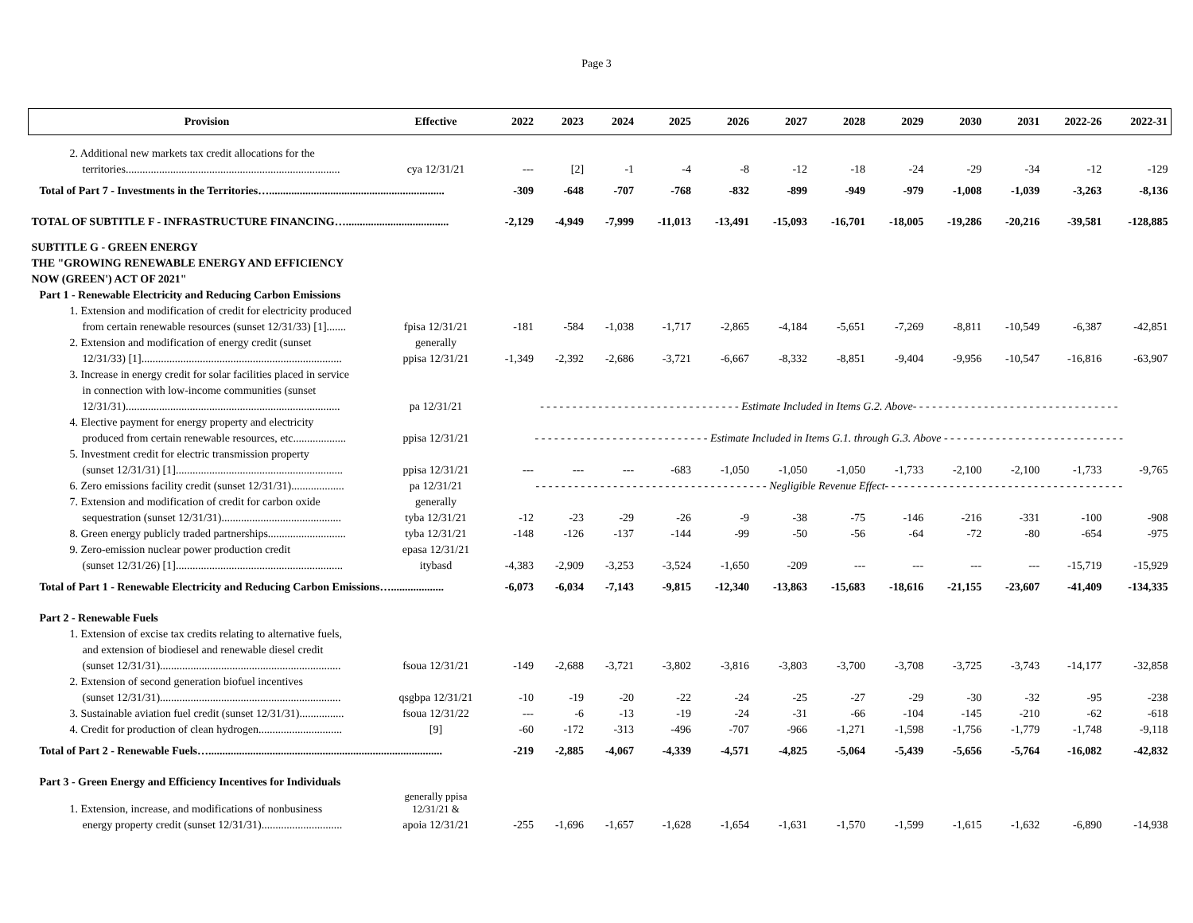Page 3
| Provision | Effective | 2022 | 2023 | 2024 | 2025 | 2026 | 2027 | 2028 | 2029 | 2030 | 2031 | 2022-26 | 2022-31 |
| --- | --- | --- | --- | --- | --- | --- | --- | --- | --- | --- | --- | --- | --- |
| 2. Additional new markets tax credit allocations for the | | | | | | | | | | | | | |
| territories............................................................................. | cya 12/31/21 | --- | [2] | -1 | -4 | -8 | -12 | -18 | -24 | -29 | -34 | -12 | -129 |
| Total of Part 7 - Investments in the Territories…............................................................... | | -309 | -648 | -707 | -768 | -832 | -899 | -949 | -979 | -1,008 | -1,039 | -3,263 | -8,136 |
| TOTAL OF SUBTITLE F - INFRASTRUCTURE FINANCING…..................................... | | -2,129 | -4,949 | -7,999 | -11,013 | -13,491 | -15,093 | -16,701 | -18,005 | -19,286 | -20,216 | -39,581 | -128,885 |
| SUBTITLE G - GREEN ENERGY | | | | | | | | | | | | | |
| THE "GROWING RENEWABLE ENERGY AND EFFICIENCY | | | | | | | | | | | | | |
| NOW (GREEN') ACT OF 2021" | | | | | | | | | | | | | |
| Part 1 - Renewable Electricity and Reducing Carbon Emissions | | | | | | | | | | | | | |
| 1. Extension and modification of credit for electricity produced | | | | | | | | | | | | | |
| from certain renewable resources (sunset 12/31/33) [1]....... | fpisa 12/31/21 | -181 | -584 | -1,038 | -1,717 | -2,865 | -4,184 | -5,651 | -7,269 | -8,811 | -10,549 | -6,387 | -42,851 |
| 2. Extension and modification of energy credit (sunset | generally | | | | | | | | | | | | |
| 12/31/33) [1]........................................................................ | ppisa 12/31/21 | -1,349 | -2,392 | -2,686 | -3,721 | -6,667 | -8,332 | -8,851 | -9,404 | -9,956 | -10,547 | -16,816 | -63,907 |
| 3. Increase in energy credit for solar facilities placed in service | | | | | | | | | | | | | |
| in connection with low-income communities (sunset | | | | | | | | | | | | | |
| 12/31/31)............................................................................. | pa 12/31/21 | - - - - - - - - - - - - - - - - - - - - - - - - - - - - - - - Estimate Included in Items G.2. Above- - - - - - - - - - - - - - - - - - - - - - - - - - - - - - - - | | | | | | | | | | | |
| 4. Elective payment for energy property and electricity | | | | | | | | | | | | | |
| produced from certain renewable resources, etc................... | ppisa 12/31/21 | - - - - - - - - - - - - - - - - - - - - - - - - - - - Estimate Included in Items G.1. through G.3. Above - - - - - - - - - - - - - - - - - - - - - - - - - - - - | | | | | | | | | | | |
| 5. Investment credit for electric transmission property | | | | | | | | | | | | | |
| (sunset 12/31/31) [1]............................................................ | ppisa 12/31/21 | --- | --- | --- | -683 | -1,050 | -1,050 | -1,050 | -1,733 | -2,100 | -2,100 | -1,733 | -9,765 |
| 6. Zero emissions facility credit (sunset 12/31/31)................... | pa 12/31/21 | - - - - - - - - - - - - - - - - - - - - - - - - - - - - - - - - - - - - Negligible Revenue Effect- - - - - - - - - - - - - - - - - - - - - - - - - - - - - - - - - - - - - | | | | | | | | | | | |
| 7. Extension and modification of credit for carbon oxide | generally | | | | | | | | | | | | |
| sequestration (sunset 12/31/31)........................................... | tyba 12/31/21 | -12 | -23 | -29 | -26 | -9 | -38 | -75 | -146 | -216 | -331 | -100 | -908 |
| 8. Green energy publicly traded partnerships............................ | tyba 12/31/21 | -148 | -126 | -137 | -144 | -99 | -50 | -56 | -64 | -72 | -80 | -654 | -975 |
| 9. Zero-emission nuclear power production credit | epasa 12/31/21 | | | | | | | | | | | | |
| (sunset 12/31/26) [1]............................................................ | itybasd | -4,383 | -2,909 | -3,253 | -3,524 | -1,650 | -209 | --- | --- | --- | --- | -15,719 | -15,929 |
| Total of Part 1 - Renewable Electricity and Reducing Carbon Emissions…................... | | -6,073 | -6,034 | -7,143 | -9,815 | -12,340 | -13,863 | -15,683 | -18,616 | -21,155 | -23,607 | -41,409 | -134,335 |
| Part 2 - Renewable Fuels | | | | | | | | | | | | | |
| 1. Extension of excise tax credits relating to alternative fuels, | | | | | | | | | | | | | |
| and extension of biodiesel and renewable diesel credit | | | | | | | | | | | | | |
| (sunset 12/31/31)................................................................. | fsoua 12/31/21 | -149 | -2,688 | -3,721 | -3,802 | -3,816 | -3,803 | -3,700 | -3,708 | -3,725 | -3,743 | -14,177 | -32,858 |
| 2. Extension of second generation biofuel incentives | | | | | | | | | | | | | |
| (sunset 12/31/31)................................................................. | qsgbpa 12/31/21 | -10 | -19 | -20 | -22 | -24 | -25 | -27 | -29 | -30 | -32 | -95 | -238 |
| 3. Sustainable aviation fuel credit (sunset 12/31/31)................ | fsoua 12/31/22 | --- | -6 | -13 | -19 | -24 | -31 | -66 | -104 | -145 | -210 | -62 | -618 |
| 4. Credit for production of clean hydrogen.............................. | [9] | -60 | -172 | -313 | -496 | -707 | -966 | -1,271 | -1,598 | -1,756 | -1,779 | -1,748 | -9,118 |
| Total of Part 2 - Renewable Fuels….................................................................................... | | -219 | -2,885 | -4,067 | -4,339 | -4,571 | -4,825 | -5,064 | -5,439 | -5,656 | -5,764 | -16,082 | -42,832 |
| Part 3 - Green Energy and Efficiency Incentives for Individuals | | | | | | | | | | | | | |
| 1. Extension, increase, and modifications of nonbusiness | generally ppisa 12/31/21 & | | | | | | | | | | | | |
| energy property credit (sunset 12/31/31)............................. | apoia 12/31/21 | -255 | -1,696 | -1,657 | -1,628 | -1,654 | -1,631 | -1,570 | -1,599 | -1,615 | -1,632 | -6,890 | -14,938 |